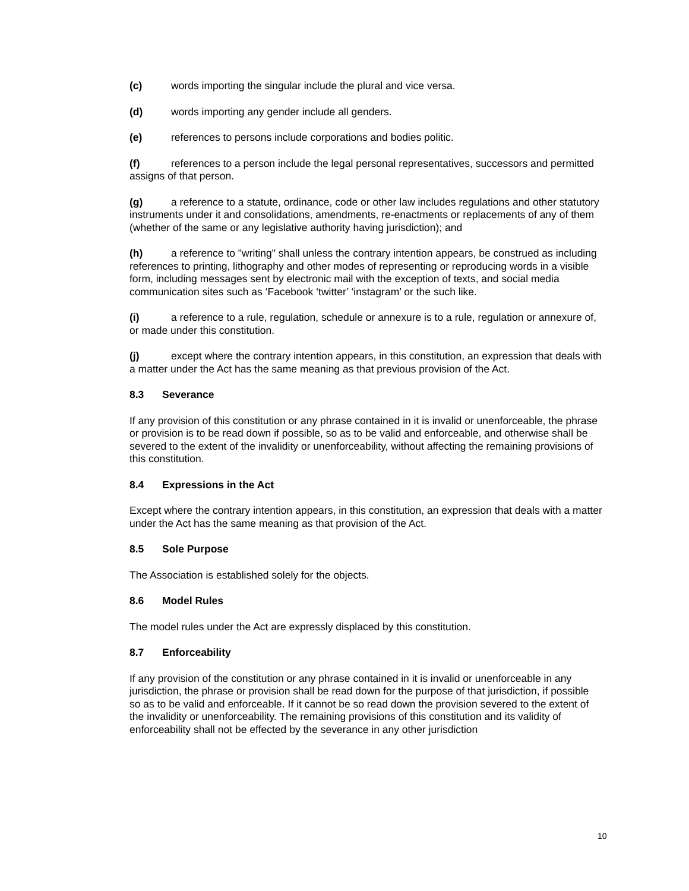(c) words importing the singular include the plural and vice versa.
(d) words importing any gender include all genders.
(e) references to persons include corporations and bodies politic.
(f) references to a person include the legal personal representatives, successors and permitted assigns of that person.
(g) a reference to a statute, ordinance, code or other law includes regulations and other statutory instruments under it and consolidations, amendments, re-enactments or replacements of any of them (whether of the same or any legislative authority having jurisdiction); and
(h) a reference to "writing" shall unless the contrary intention appears, be construed as including references to printing, lithography and other modes of representing or reproducing words in a visible form, including messages sent by electronic mail with the exception of texts, and social media communication sites such as ‘Facebook ‘twitter’ ‘instagram’ or the such like.
(i) a reference to a rule, regulation, schedule or annexure is to a rule, regulation or annexure of, or made under this constitution.
(j) except where the contrary intention appears, in this constitution, an expression that deals with a matter under the Act has the same meaning as that previous provision of the Act.
8.3 Severance
If any provision of this constitution or any phrase contained in it is invalid or unenforceable, the phrase or provision is to be read down if possible, so as to be valid and enforceable, and otherwise shall be severed to the extent of the invalidity or unenforceability, without affecting the remaining provisions of this constitution.
8.4 Expressions in the Act
Except where the contrary intention appears, in this constitution, an expression that deals with a matter under the Act has the same meaning as that provision of the Act.
8.5 Sole Purpose
The Association is established solely for the objects.
8.6 Model Rules
The model rules under the Act are expressly displaced by this constitution.
8.7 Enforceability
If any provision of the constitution or any phrase contained in it is invalid or unenforceable in any jurisdiction, the phrase or provision shall be read down for the purpose of that jurisdiction, if possible so as to be valid and enforceable. If it cannot be so read down the provision severed to the extent of the invalidity or unenforceability. The remaining provisions of this constitution and its validity of enforceability shall not be effected by the severance in any other jurisdiction
10